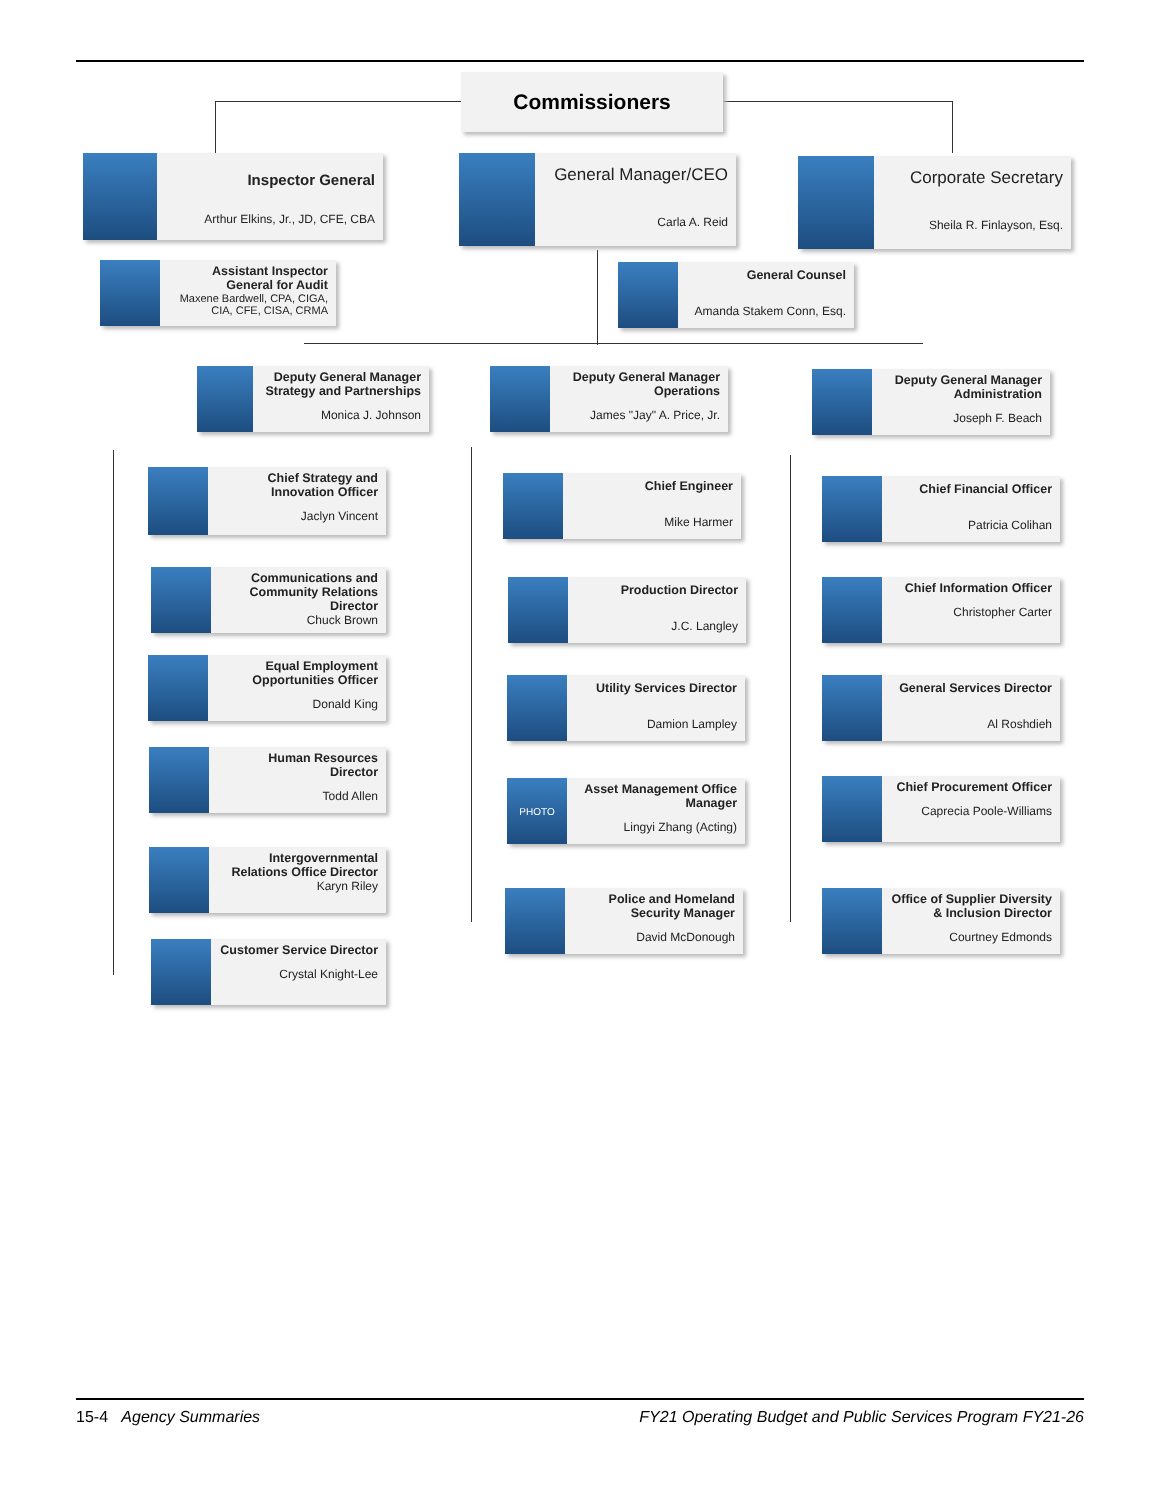Commissioners
Inspector General
Arthur Elkins, Jr., JD, CFE, CBA
General Manager/CEO
Carla A. Reid
Corporate Secretary
Sheila R. Finlayson, Esq.
Assistant Inspector General for Audit
Maxene Bardwell, CPA, CIGA, CIA, CFE, CISA, CRMA
General Counsel
Amanda Stakem Conn, Esq.
Deputy General Manager Strategy and Partnerships
Monica J. Johnson
Deputy General Manager Operations
James "Jay" A. Price, Jr.
Deputy General Manager Administration
Joseph F. Beach
Chief Strategy and Innovation Officer
Jaclyn Vincent
Communications and Community Relations Director
Chuck Brown
Equal Employment Opportunities Officer
Donald King
Human Resources Director
Todd Allen
Intergovernmental Relations Office Director
Karyn Riley
Customer Service Director
Crystal Knight-Lee
Chief Engineer
Mike Harmer
Production Director
J.C. Langley
Utility Services Director
Damion Lampley
PHOTO
Asset Management Office Manager
Lingyi Zhang (Acting)
Police and Homeland Security Manager
David McDonough
Chief Financial Officer
Patricia Colihan
Chief Information Officer
Christopher Carter
General Services Director
Al Roshdieh
Chief Procurement Officer
Caprecia Poole-Williams
Office of Supplier Diversity & Inclusion Director
Courtney Edmonds
15-4 Agency Summaries FY21 Operating Budget and Public Services Program FY21-26